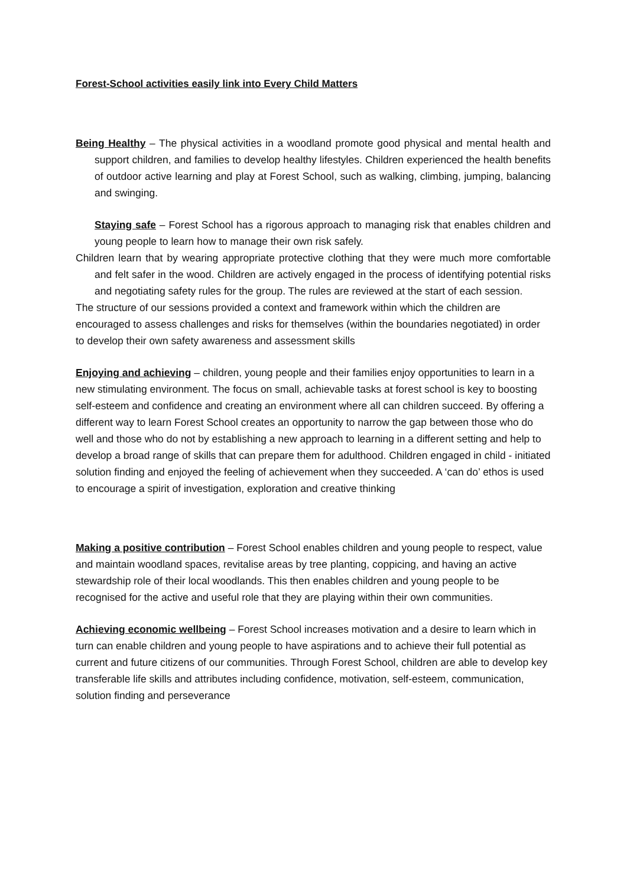Forest-School activities easily link into Every Child Matters
Being Healthy – The physical activities in a woodland promote good physical and mental health and support children, and families to develop healthy lifestyles. Children experienced the health benefits of outdoor active learning and play at Forest School, such as walking, climbing, jumping, balancing and swinging.
Staying safe – Forest School has a rigorous approach to managing risk that enables children and young people to learn how to manage their own risk safely.
Children learn that by wearing appropriate protective clothing that they were much more comfortable and felt safer in the wood. Children are actively engaged in the process of identifying potential risks and negotiating safety rules for the group. The rules are reviewed at the start of each session.
The structure of our sessions provided a context and framework within which the children are encouraged to assess challenges and risks for themselves (within the boundaries negotiated) in order to develop their own safety awareness and assessment skills
Enjoying and achieving – children, young people and their families enjoy opportunities to learn in a new stimulating environment. The focus on small, achievable tasks at forest school is key to boosting self-esteem and confidence and creating an environment where all can children succeed. By offering a different way to learn Forest School creates an opportunity to narrow the gap between those who do well and those who do not by establishing a new approach to learning in a different setting and help to develop a broad range of skills that can prepare them for adulthood. Children engaged in child - initiated solution finding and enjoyed the feeling of achievement when they succeeded. A ‘can do’ ethos is used to encourage a spirit of investigation, exploration and creative thinking
Making a positive contribution – Forest School enables children and young people to respect, value and maintain woodland spaces, revitalise areas by tree planting, coppicing, and having an active stewardship role of their local woodlands. This then enables children and young people to be recognised for the active and useful role that they are playing within their own communities.
Achieving economic wellbeing – Forest School increases motivation and a desire to learn which in turn can enable children and young people to have aspirations and to achieve their full potential as current and future citizens of our communities. Through Forest School, children are able to develop key transferable life skills and attributes including confidence, motivation, self-esteem, communication, solution finding and perseverance